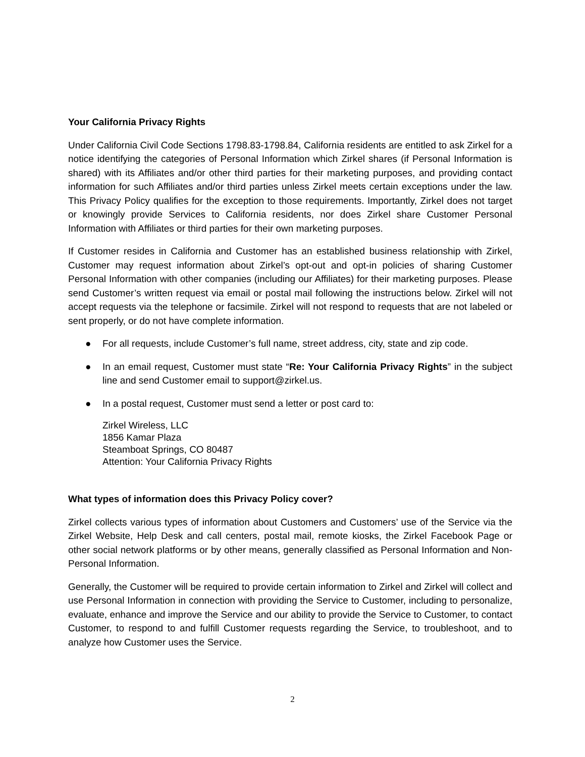Your California Privacy Rights
Under California Civil Code Sections 1798.83-1798.84, California residents are entitled to ask Zirkel for a notice identifying the categories of Personal Information which Zirkel shares (if Personal Information is shared) with its Affiliates and/or other third parties for their marketing purposes, and providing contact information for such Affiliates and/or third parties unless Zirkel meets certain exceptions under the law. This Privacy Policy qualifies for the exception to those requirements. Importantly, Zirkel does not target or knowingly provide Services to California residents, nor does Zirkel share Customer Personal Information with Affiliates or third parties for their own marketing purposes.
If Customer resides in California and Customer has an established business relationship with Zirkel, Customer may request information about Zirkel’s opt-out and opt-in policies of sharing Customer Personal Information with other companies (including our Affiliates) for their marketing purposes. Please send Customer’s written request via email or postal mail following the instructions below. Zirkel will not accept requests via the telephone or facsimile. Zirkel will not respond to requests that are not labeled or sent properly, or do not have complete information.
● For all requests, include Customer’s full name, street address, city, state and zip code.
● In an email request, Customer must state “Re: Your California Privacy Rights” in the subject line and send Customer email to support@zirkel.us.
● In a postal request, Customer must send a letter or post card to:
Zirkel Wireless, LLC
1856 Kamar Plaza
Steamboat Springs, CO 80487
Attention: Your California Privacy Rights
What types of information does this Privacy Policy cover?
Zirkel collects various types of information about Customers and Customers’ use of the Service via the Zirkel Website, Help Desk and call centers, postal mail, remote kiosks, the Zirkel Facebook Page or other social network platforms or by other means, generally classified as Personal Information and Non-Personal Information.
Generally, the Customer will be required to provide certain information to Zirkel and Zirkel will collect and use Personal Information in connection with providing the Service to Customer, including to personalize, evaluate, enhance and improve the Service and our ability to provide the Service to Customer, to contact Customer, to respond to and fulfill Customer requests regarding the Service, to troubleshoot, and to analyze how Customer uses the Service.
2